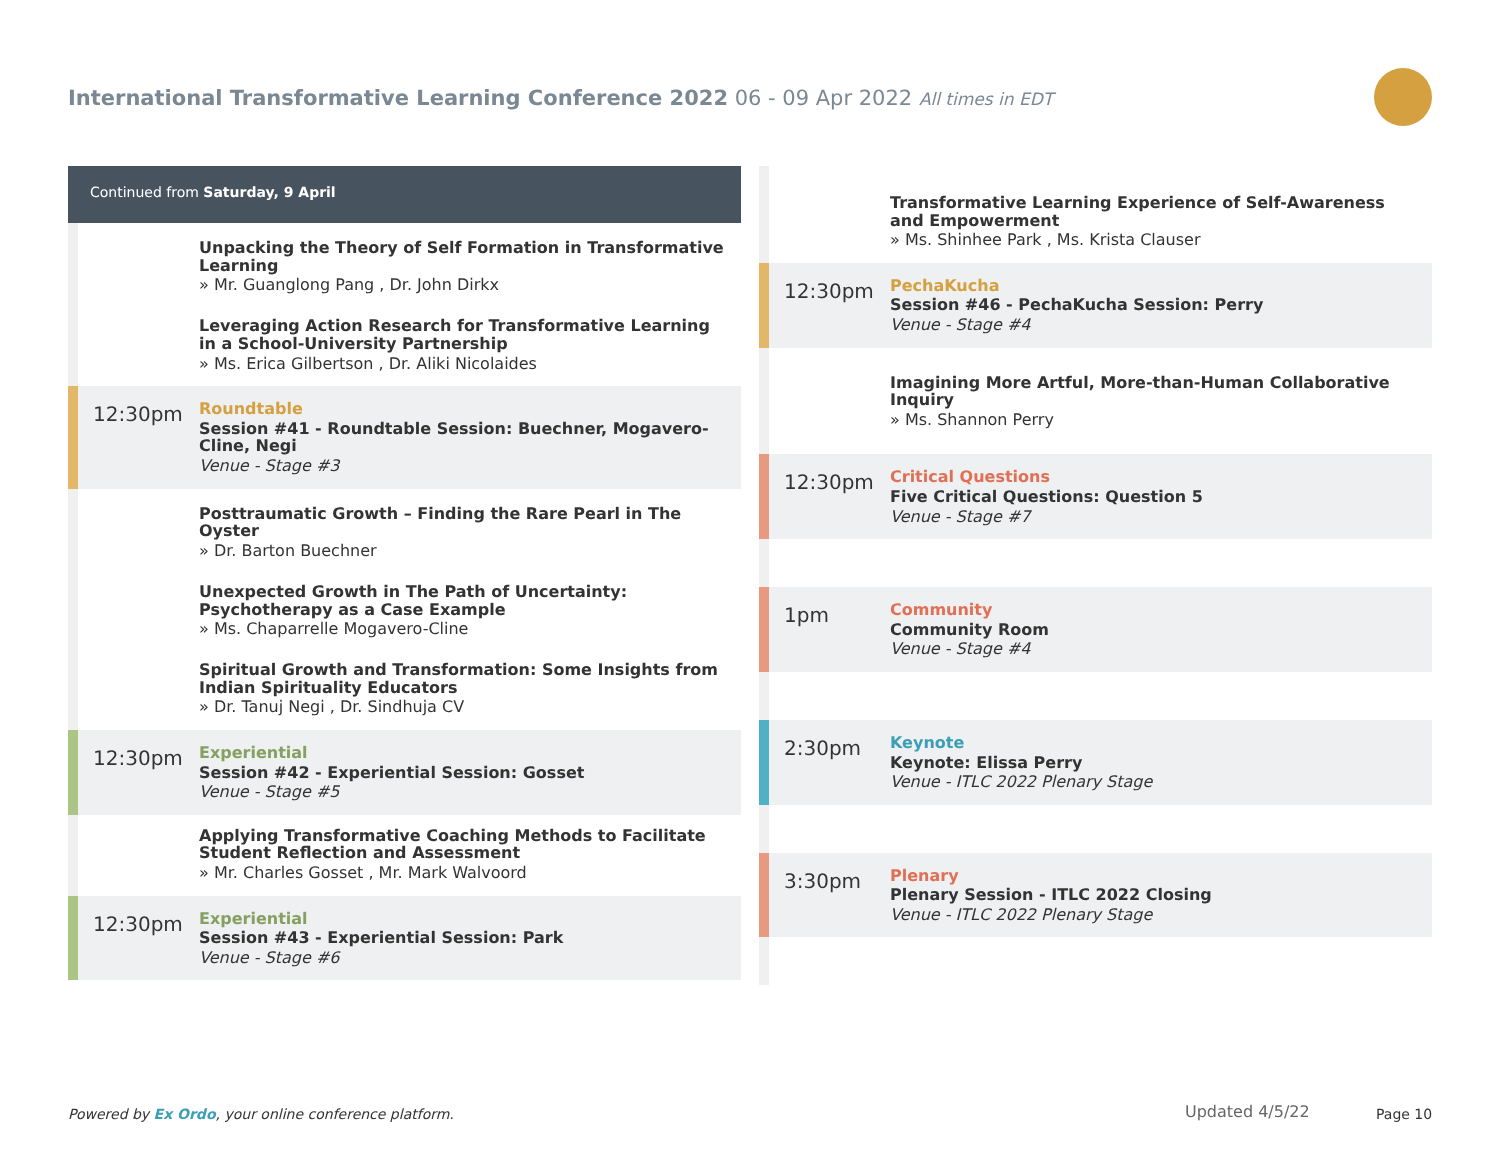International Transformative Learning Conference 2022 06 - 09 Apr 2022 All times in EDT
Continued from Saturday, 9 April
Unpacking the Theory of Self Formation in Transformative Learning
» Mr. Guanglong Pang , Dr. John Dirkx
Leveraging Action Research for Transformative Learning in a School-University Partnership
» Ms. Erica Gilbertson , Dr. Aliki Nicolaides
12:30pm
Roundtable
Session #41 - Roundtable Session: Buechner, Mogavero-Cline, Negi
Venue - Stage #3
Posttraumatic Growth – Finding the Rare Pearl in The Oyster
» Dr. Barton Buechner
Unexpected Growth in The Path of Uncertainty: Psychotherapy as a Case Example
» Ms. Chaparrelle Mogavero-Cline
Spiritual Growth and Transformation: Some Insights from Indian Spirituality Educators
» Dr. Tanuj Negi , Dr. Sindhuja CV
12:30pm
Experiential
Session #42 - Experiential Session: Gosset
Venue - Stage #5
Applying Transformative Coaching Methods to Facilitate Student Reflection and Assessment
» Mr. Charles Gosset , Mr. Mark Walvoord
12:30pm
Experiential
Session #43 - Experiential Session: Park
Venue - Stage #6
Transformative Learning Experience of Self-Awareness and Empowerment
» Ms. Shinhee Park , Ms. Krista Clauser
12:30pm
PechaKucha
Session #46 - PechaKucha Session: Perry
Venue - Stage #4
Imagining More Artful, More-than-Human Collaborative Inquiry
» Ms. Shannon Perry
12:30pm
Critical Questions
Five Critical Questions: Question 5
Venue - Stage #7
1pm
Community
Community Room
Venue - Stage #4
2:30pm
Keynote
Keynote: Elissa Perry
Venue - ITLC 2022 Plenary Stage
3:30pm
Plenary
Plenary Session - ITLC 2022 Closing
Venue - ITLC 2022 Plenary Stage
Powered by Ex Ordo, your online conference platform.
Updated 4/5/22 Page 10